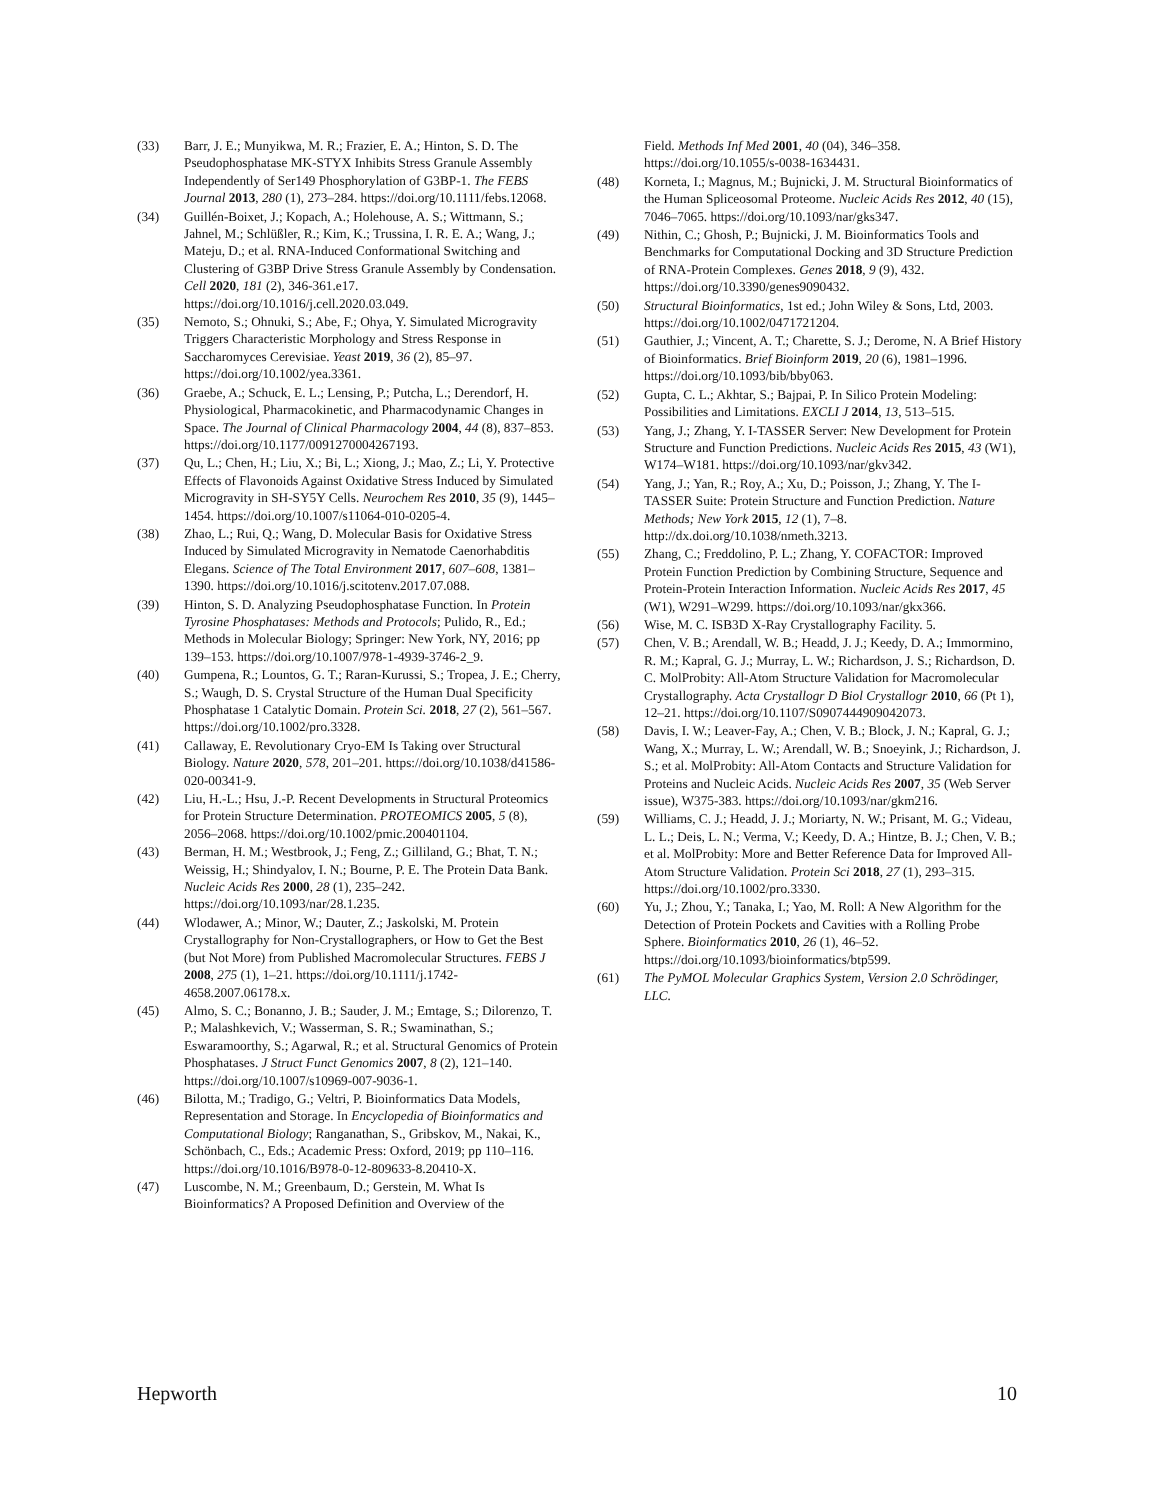(33) Barr, J. E.; Munyikwa, M. R.; Frazier, E. A.; Hinton, S. D. The Pseudophosphatase MK-STYX Inhibits Stress Granule Assembly Independently of Ser149 Phosphorylation of G3BP-1. The FEBS Journal 2013, 280 (1), 273–284. https://doi.org/10.1111/febs.12068.
(34) Guillén-Boixet, J.; Kopach, A.; Holehouse, A. S.; Wittmann, S.; Jahnel, M.; Schlüßler, R.; Kim, K.; Trussina, I. R. E. A.; Wang, J.; Mateju, D.; et al. RNA-Induced Conformational Switching and Clustering of G3BP Drive Stress Granule Assembly by Condensation. Cell 2020, 181 (2), 346-361.e17. https://doi.org/10.1016/j.cell.2020.03.049.
(35) Nemoto, S.; Ohnuki, S.; Abe, F.; Ohya, Y. Simulated Microgravity Triggers Characteristic Morphology and Stress Response in Saccharomyces Cerevisiae. Yeast 2019, 36 (2), 85–97. https://doi.org/10.1002/yea.3361.
(36) Graebe, A.; Schuck, E. L.; Lensing, P.; Putcha, L.; Derendorf, H. Physiological, Pharmacokinetic, and Pharmacodynamic Changes in Space. The Journal of Clinical Pharmacology 2004, 44 (8), 837–853. https://doi.org/10.1177/0091270004267193.
(37) Qu, L.; Chen, H.; Liu, X.; Bi, L.; Xiong, J.; Mao, Z.; Li, Y. Protective Effects of Flavonoids Against Oxidative Stress Induced by Simulated Microgravity in SH-SY5Y Cells. Neurochem Res 2010, 35 (9), 1445–1454. https://doi.org/10.1007/s11064-010-0205-4.
(38) Zhao, L.; Rui, Q.; Wang, D. Molecular Basis for Oxidative Stress Induced by Simulated Microgravity in Nematode Caenorhabditis Elegans. Science of The Total Environment 2017, 607–608, 1381–1390. https://doi.org/10.1016/j.scitotenv.2017.07.088.
(39) Hinton, S. D. Analyzing Pseudophosphatase Function. In Protein Tyrosine Phosphatases: Methods and Protocols; Pulido, R., Ed.; Methods in Molecular Biology; Springer: New York, NY, 2016; pp 139–153. https://doi.org/10.1007/978-1-4939-3746-2_9.
(40) Gumpena, R.; Lountos, G. T.; Raran-Kurussi, S.; Tropea, J. E.; Cherry, S.; Waugh, D. S. Crystal Structure of the Human Dual Specificity Phosphatase 1 Catalytic Domain. Protein Sci. 2018, 27 (2), 561–567. https://doi.org/10.1002/pro.3328.
(41) Callaway, E. Revolutionary Cryo-EM Is Taking over Structural Biology. Nature 2020, 578, 201–201. https://doi.org/10.1038/d41586-020-00341-9.
(42) Liu, H.-L.; Hsu, J.-P. Recent Developments in Structural Proteomics for Protein Structure Determination. PROTEOMICS 2005, 5 (8), 2056–2068. https://doi.org/10.1002/pmic.200401104.
(43) Berman, H. M.; Westbrook, J.; Feng, Z.; Gilliland, G.; Bhat, T. N.; Weissig, H.; Shindyalov, I. N.; Bourne, P. E. The Protein Data Bank. Nucleic Acids Res 2000, 28 (1), 235–242. https://doi.org/10.1093/nar/28.1.235.
(44) Wlodawer, A.; Minor, W.; Dauter, Z.; Jaskolski, M. Protein Crystallography for Non-Crystallographers, or How to Get the Best (but Not More) from Published Macromolecular Structures. FEBS J 2008, 275 (1), 1–21. https://doi.org/10.1111/j.1742-4658.2007.06178.x.
(45) Almo, S. C.; Bonanno, J. B.; Sauder, J. M.; Emtage, S.; Dilorenzo, T. P.; Malashkevich, V.; Wasserman, S. R.; Swaminathan, S.; Eswaramoorthy, S.; Agarwal, R.; et al. Structural Genomics of Protein Phosphatases. J Struct Funct Genomics 2007, 8 (2), 121–140. https://doi.org/10.1007/s10969-007-9036-1.
(46) Bilotta, M.; Tradigo, G.; Veltri, P. Bioinformatics Data Models, Representation and Storage. In Encyclopedia of Bioinformatics and Computational Biology; Ranganathan, S., Gribskov, M., Nakai, K., Schönbach, C., Eds.; Academic Press: Oxford, 2019; pp 110–116. https://doi.org/10.1016/B978-0-12-809633-8.20410-X.
(47) Luscombe, N. M.; Greenbaum, D.; Gerstein, M. What Is Bioinformatics? A Proposed Definition and Overview of the
Field. Methods Inf Med 2001, 40 (04), 346–358. https://doi.org/10.1055/s-0038-1634431.
(48) Korneta, I.; Magnus, M.; Bujnicki, J. M. Structural Bioinformatics of the Human Spliceosomal Proteome. Nucleic Acids Res 2012, 40 (15), 7046–7065. https://doi.org/10.1093/nar/gks347.
(49) Nithin, C.; Ghosh, P.; Bujnicki, J. M. Bioinformatics Tools and Benchmarks for Computational Docking and 3D Structure Prediction of RNA-Protein Complexes. Genes 2018, 9 (9), 432. https://doi.org/10.3390/genes9090432.
(50) Structural Bioinformatics, 1st ed.; John Wiley & Sons, Ltd, 2003. https://doi.org/10.1002/0471721204.
(51) Gauthier, J.; Vincent, A. T.; Charette, S. J.; Derome, N. A Brief History of Bioinformatics. Brief Bioinform 2019, 20 (6), 1981–1996. https://doi.org/10.1093/bib/bby063.
(52) Gupta, C. L.; Akhtar, S.; Bajpai, P. In Silico Protein Modeling: Possibilities and Limitations. EXCLI J 2014, 13, 513–515.
(53) Yang, J.; Zhang, Y. I-TASSER Server: New Development for Protein Structure and Function Predictions. Nucleic Acids Res 2015, 43 (W1), W174–W181. https://doi.org/10.1093/nar/gkv342.
(54) Yang, J.; Yan, R.; Roy, A.; Xu, D.; Poisson, J.; Zhang, Y. The I-TASSER Suite: Protein Structure and Function Prediction. Nature Methods; New York 2015, 12 (1), 7–8. http://dx.doi.org/10.1038/nmeth.3213.
(55) Zhang, C.; Freddolino, P. L.; Zhang, Y. COFACTOR: Improved Protein Function Prediction by Combining Structure, Sequence and Protein-Protein Interaction Information. Nucleic Acids Res 2017, 45 (W1), W291–W299. https://doi.org/10.1093/nar/gkx366.
(56) Wise, M. C. ISB3D X-Ray Crystallography Facility. 5.
(57) Chen, V. B.; Arendall, W. B.; Headd, J. J.; Keedy, D. A.; Immormino, R. M.; Kapral, G. J.; Murray, L. W.; Richardson, J. S.; Richardson, D. C. MolProbity: All-Atom Structure Validation for Macromolecular Crystallography. Acta Crystallogr D Biol Crystallogr 2010, 66 (Pt 1), 12–21. https://doi.org/10.1107/S0907444909042073.
(58) Davis, I. W.; Leaver-Fay, A.; Chen, V. B.; Block, J. N.; Kapral, G. J.; Wang, X.; Murray, L. W.; Arendall, W. B.; Snoeyink, J.; Richardson, J. S.; et al. MolProbity: All-Atom Contacts and Structure Validation for Proteins and Nucleic Acids. Nucleic Acids Res 2007, 35 (Web Server issue), W375-383. https://doi.org/10.1093/nar/gkm216.
(59) Williams, C. J.; Headd, J. J.; Moriarty, N. W.; Prisant, M. G.; Videau, L. L.; Deis, L. N.; Verma, V.; Keedy, D. A.; Hintze, B. J.; Chen, V. B.; et al. MolProbity: More and Better Reference Data for Improved All-Atom Structure Validation. Protein Sci 2018, 27 (1), 293–315. https://doi.org/10.1002/pro.3330.
(60) Yu, J.; Zhou, Y.; Tanaka, I.; Yao, M. Roll: A New Algorithm for the Detection of Protein Pockets and Cavities with a Rolling Probe Sphere. Bioinformatics 2010, 26 (1), 46–52. https://doi.org/10.1093/bioinformatics/btp599.
(61) The PyMOL Molecular Graphics System, Version 2.0 Schrödinger, LLC.
Hepworth 10